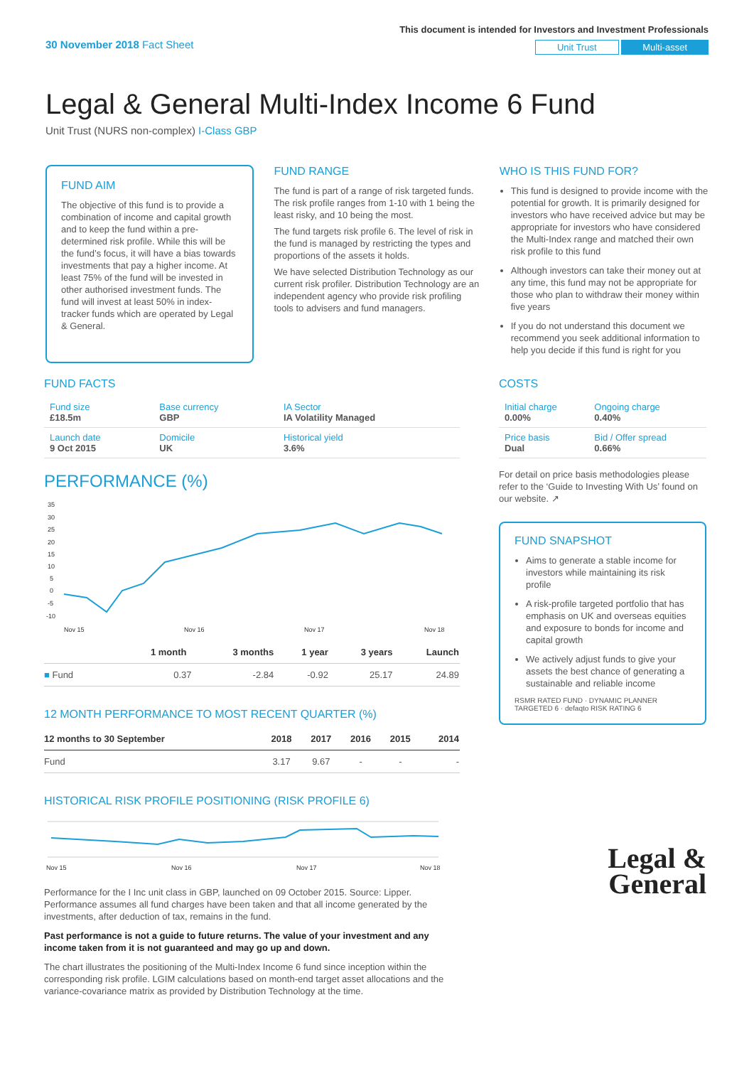30 November 2018 Fact Sheet
This document is intended for Investors and Investment Professionals
Unit Trust Multi-asset
Legal & General Multi-Index Income 6 Fund
Unit Trust (NURS non-complex) I-Class GBP
FUND AIM
The objective of this fund is to provide a combination of income and capital growth and to keep the fund within a pre-determined risk profile. While this will be the fund’s focus, it will have a bias towards investments that pay a higher income. At least 75% of the fund will be invested in other authorised investment funds. The fund will invest at least 50% in index-tracker funds which are operated by Legal & General.
FUND RANGE
The fund is part of a range of risk targeted funds. The risk profile ranges from 1-10 with 1 being the least risky, and 10 being the most.
The fund targets risk profile 6. The level of risk in the fund is managed by restricting the types and proportions of the assets it holds.
We have selected Distribution Technology as our current risk profiler. Distribution Technology are an independent agency who provide risk profiling tools to advisers and fund managers.
WHO IS THIS FUND FOR?
This fund is designed to provide income with the potential for growth. It is primarily designed for investors who have received advice but may be appropriate for investors who have considered the Multi-Index range and matched their own risk profile to this fund
Although investors can take their money out at any time, this fund may not be appropriate for those who plan to withdraw their money within five years
If you do not understand this document we recommend you seek additional information to help you decide if this fund is right for you
FUND FACTS
| Fund size £18.5m | Base currency GBP | IA Sector IA Volatility Managed |
| Launch date 9 Oct 2015 | Domicile UK | Historical yield 3.6% |
PERFORMANCE (%)
35
30
25
20
15
10
5
0
-5
-10
Nov 15
Nov 16
Nov 17
Nov 18
| | 1 month | 3 months | 1 year | 3 years | Launch |
| --- | --- | --- | --- | --- | --- |
| ■ Fund | 0.37 | -2.84 | -0.92 | 25.17 | 24.89 |
12 MONTH PERFORMANCE TO MOST RECENT QUARTER (%)
| 12 months to 30 September | 2018 | 2017 | 2016 | 2015 | 2014 |
| --- | --- | --- | --- | --- | --- |
| Fund | 3.17 | 9.67 | - | - | - |
HISTORICAL RISK PROFILE POSITIONING (RISK PROFILE 6)
Nov 15
Nov 16
Nov 17
Nov 18
Performance for the I Inc unit class in GBP, launched on 09 October 2015. Source: Lipper. Performance assumes all fund charges have been taken and that all income generated by the investments, after deduction of tax, remains in the fund.
Past performance is not a guide to future returns. The value of your investment and any income taken from it is not guaranteed and may go up and down.
The chart illustrates the positioning of the Multi-Index Income 6 fund since inception within the corresponding risk profile. LGIM calculations based on month-end target asset allocations and the variance-covariance matrix as provided by Distribution Technology at the time.
COSTS
| Initial charge 0.00% | Ongoing charge 0.40% |
| Price basis Dual | Bid / Offer spread 0.66% |
For detail on price basis methodologies please refer to the ‘Guide to Investing With Us’ found on our website. ↗
FUND SNAPSHOT
Aims to generate a stable income for investors while maintaining its risk profile
A risk-profile targeted portfolio that has emphasis on UK and overseas equities and exposure to bonds for income and capital growth
We actively adjust funds to give your assets the best chance of generating a sustainable and reliable income
RSMR RATED FUND · DYNAMIC PLANNER TARGETED 6 · defaqto RISK RATING 6
Legal &
General